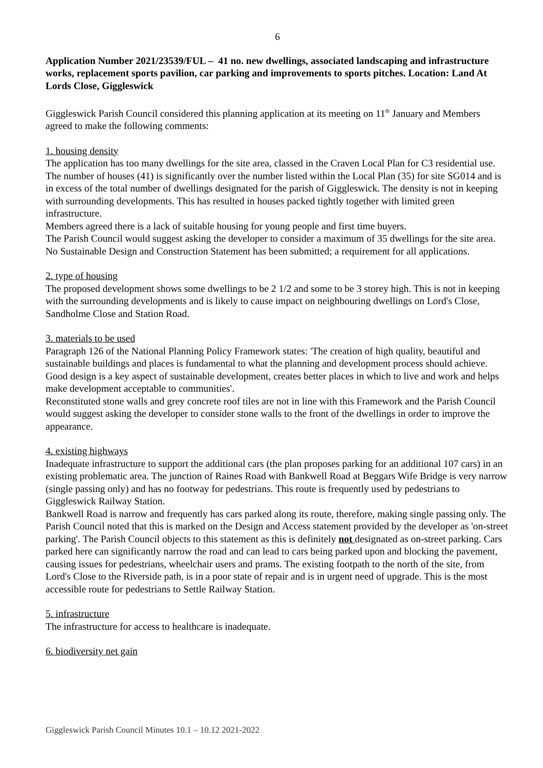6
Application Number 2021/23539/FUL – 41 no. new dwellings, associated landscaping and infrastructure works, replacement sports pavilion, car parking and improvements to sports pitches. Location: Land At Lords Close, Giggleswick
Giggleswick Parish Council considered this planning application at its meeting on 11<sup>th</sup> January and Members agreed to make the following comments:
1. housing density
The application has too many dwellings for the site area, classed in the Craven Local Plan for C3 residential use. The number of houses (41) is significantly over the number listed within the Local Plan (35) for site SG014 and is in excess of the total number of dwellings designated for the parish of Giggleswick. The density is not in keeping with surrounding developments. This has resulted in houses packed tightly together with limited green infrastructure.
Members agreed there is a lack of suitable housing for young people and first time buyers.
The Parish Council would suggest asking the developer to consider a maximum of 35 dwellings for the site area.
No Sustainable Design and Construction Statement has been submitted; a requirement for all applications.
2. type of housing
The proposed development shows some dwellings to be 2 1/2 and some to be 3 storey high. This is not in keeping with the surrounding developments and is likely to cause impact on neighbouring dwellings on Lord's Close, Sandholme Close and Station Road.
3. materials to be used
Paragraph 126 of the National Planning Policy Framework states: 'The creation of high quality, beautiful and sustainable buildings and places is fundamental to what the planning and development process should achieve. Good design is a key aspect of sustainable development, creates better places in which to live and work and helps make development acceptable to communities'.
Reconstituted stone walls and grey concrete roof tiles are not in line with this Framework and the Parish Council would suggest asking the developer to consider stone walls to the front of the dwellings in order to improve the appearance.
4. existing highways
Inadequate infrastructure to support the additional cars (the plan proposes parking for an additional 107 cars) in an existing problematic area. The junction of Raines Road with Bankwell Road at Beggars Wife Bridge is very narrow (single passing only) and has no footway for pedestrians. This route is frequently used by pedestrians to Giggleswick Railway Station.
Bankwell Road is narrow and frequently has cars parked along its route, therefore, making single passing only. The Parish Council noted that this is marked on the Design and Access statement provided by the developer as 'on-street parking'. The Parish Council objects to this statement as this is definitely not designated as on-street parking. Cars parked here can significantly narrow the road and can lead to cars being parked upon and blocking the pavement, causing issues for pedestrians, wheelchair users and prams. The existing footpath to the north of the site, from Lord's Close to the Riverside path, is in a poor state of repair and is in urgent need of upgrade. This is the most accessible route for pedestrians to Settle Railway Station.
5. infrastructure
The infrastructure for access to healthcare is inadequate.
6. biodiversity net gain
Giggleswick Parish Council Minutes 10.1 – 10.12 2021-2022